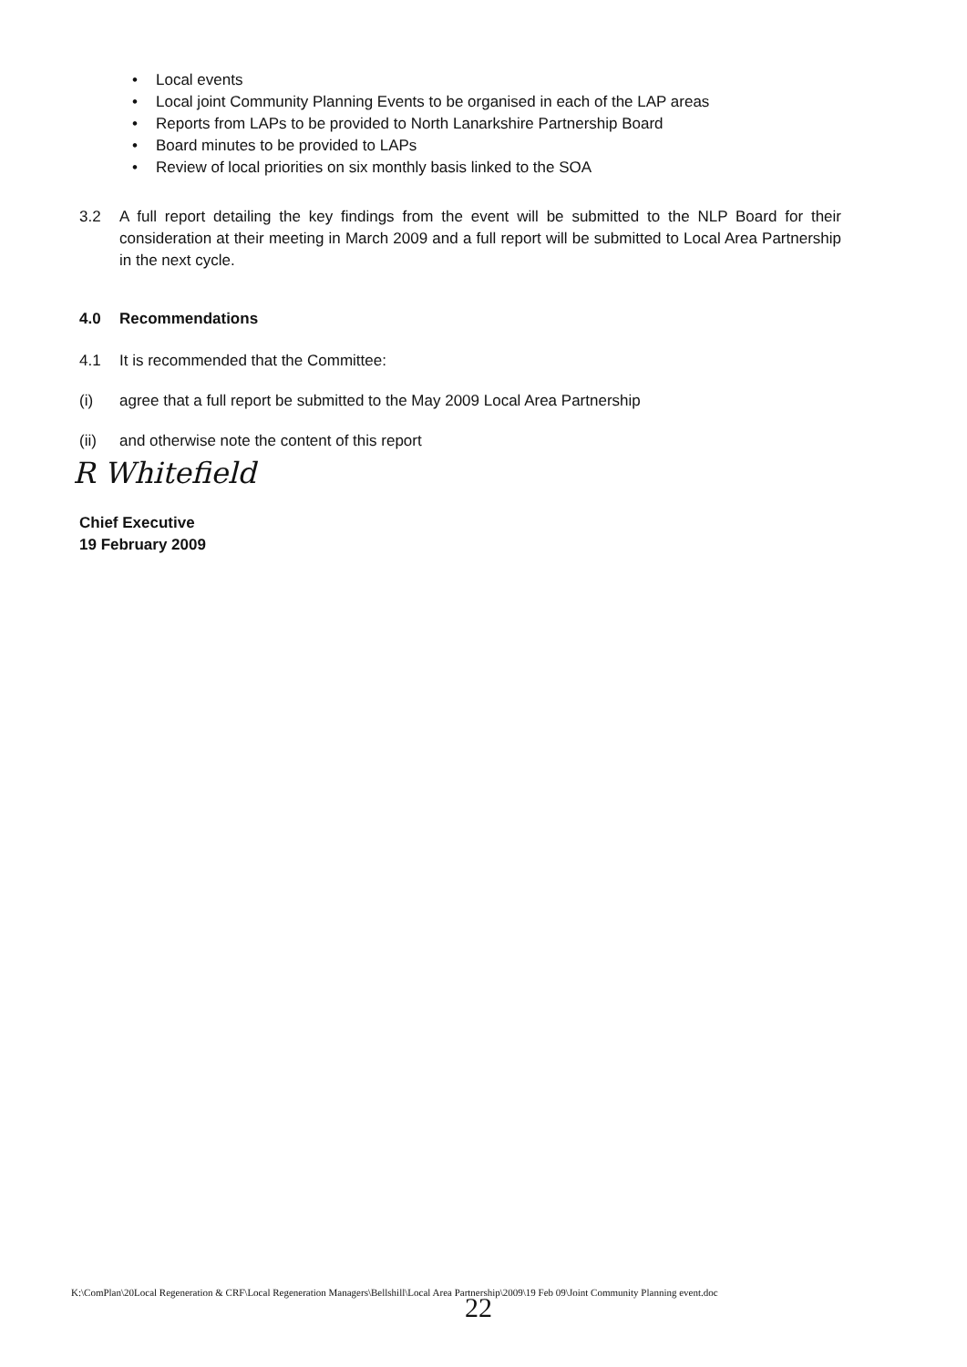• Local events
• Local joint Community Planning Events to be organised in each of the LAP areas
• Reports from LAPs to be provided to North Lanarkshire Partnership Board
• Board minutes to be provided to LAPs
• Review of local priorities on six monthly basis linked to the SOA
3.2 A full report detailing the key findings from the event will be submitted to the NLP Board for their consideration at their meeting in March 2009 and a full report will be submitted to Local Area Partnership in the next cycle.
4.0 Recommendations
4.1 It is recommended that the Committee:
(i) agree that a full report be submitted to the May 2009 Local Area Partnership
(ii) and otherwise note the content of this report
R Whitefield
Chief Executive
19 February 2009
K:\ComPlan\20Local Regeneration & CRF\Local Regeneration Managers\Bellshill\Local Area Partnership\2009\19 Feb 09\Joint Community Planning event.doc
22